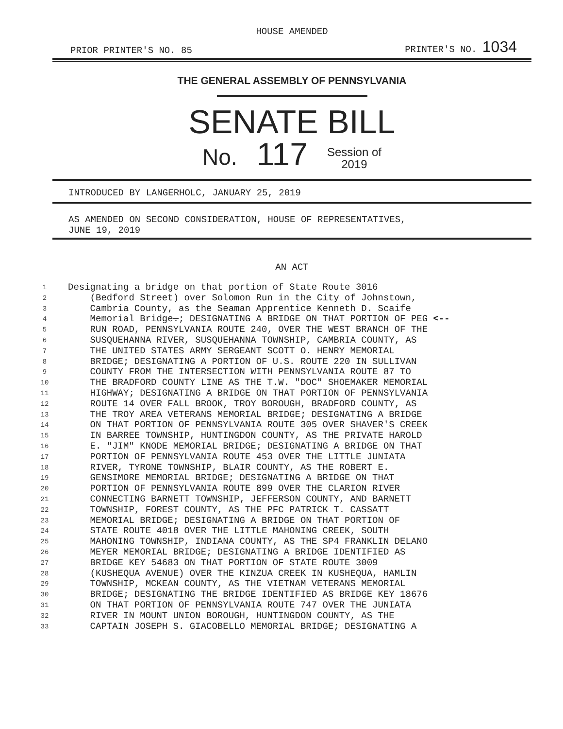HOUSE AMENDED
PRIOR PRINTER'S NO. 85 PRINTER'S NO. 1034
THE GENERAL ASSEMBLY OF PENNSYLVANIA
SENATE BILL
No. 117 Session of
2019
INTRODUCED BY LANGERHOLC, JANUARY 25, 2019
AS AMENDED ON SECOND CONSIDERATION, HOUSE OF REPRESENTATIVES,
JUNE 19, 2019
AN ACT
1 Designating a bridge on that portion of State Route 3016
2 (Bedford Street) over Solomon Run in the City of Johnstown,
3 Cambria County, as the Seaman Apprentice Kenneth D. Scaife
4 Memorial Bridge.; DESIGNATING A BRIDGE ON THAT PORTION OF PEG <--
5 RUN ROAD, PENNSYLVANIA ROUTE 240, OVER THE WEST BRANCH OF THE
6 SUSQUEHANNA RIVER, SUSQUEHANNA TOWNSHIP, CAMBRIA COUNTY, AS
7 THE UNITED STATES ARMY SERGEANT SCOTT O. HENRY MEMORIAL
8 BRIDGE; DESIGNATING A PORTION OF U.S. ROUTE 220 IN SULLIVAN
9 COUNTY FROM THE INTERSECTION WITH PENNSYLVANIA ROUTE 87 TO
10 THE BRADFORD COUNTY LINE AS THE T.W. "DOC" SHOEMAKER MEMORIAL
11 HIGHWAY; DESIGNATING A BRIDGE ON THAT PORTION OF PENNSYLVANIA
12 ROUTE 14 OVER FALL BROOK, TROY BOROUGH, BRADFORD COUNTY, AS
13 THE TROY AREA VETERANS MEMORIAL BRIDGE; DESIGNATING A BRIDGE
14 ON THAT PORTION OF PENNSYLVANIA ROUTE 305 OVER SHAVER'S CREEK
15 IN BARREE TOWNSHIP, HUNTINGDON COUNTY, AS THE PRIVATE HAROLD
16 E. "JIM" KNODE MEMORIAL BRIDGE; DESIGNATING A BRIDGE ON THAT
17 PORTION OF PENNSYLVANIA ROUTE 453 OVER THE LITTLE JUNIATA
18 RIVER, TYRONE TOWNSHIP, BLAIR COUNTY, AS THE ROBERT E.
19 GENSIMORE MEMORIAL BRIDGE; DESIGNATING A BRIDGE ON THAT
20 PORTION OF PENNSYLVANIA ROUTE 899 OVER THE CLARION RIVER
21 CONNECTING BARNETT TOWNSHIP, JEFFERSON COUNTY, AND BARNETT
22 TOWNSHIP, FOREST COUNTY, AS THE PFC PATRICK T. CASSATT
23 MEMORIAL BRIDGE; DESIGNATING A BRIDGE ON THAT PORTION OF
24 STATE ROUTE 4018 OVER THE LITTLE MAHONING CREEK, SOUTH
25 MAHONING TOWNSHIP, INDIANA COUNTY, AS THE SP4 FRANKLIN DELANO
26 MEYER MEMORIAL BRIDGE; DESIGNATING A BRIDGE IDENTIFIED AS
27 BRIDGE KEY 54683 ON THAT PORTION OF STATE ROUTE 3009
28 (KUSHEQUA AVENUE) OVER THE KINZUA CREEK IN KUSHEQUA, HAMLIN
29 TOWNSHIP, MCKEAN COUNTY, AS THE VIETNAM VETERANS MEMORIAL
30 BRIDGE; DESIGNATING THE BRIDGE IDENTIFIED AS BRIDGE KEY 18676
31 ON THAT PORTION OF PENNSYLVANIA ROUTE 747 OVER THE JUNIATA
32 RIVER IN MOUNT UNION BOROUGH, HUNTINGDON COUNTY, AS THE
33 CAPTAIN JOSEPH S. GIACOBELLO MEMORIAL BRIDGE; DESIGNATING A